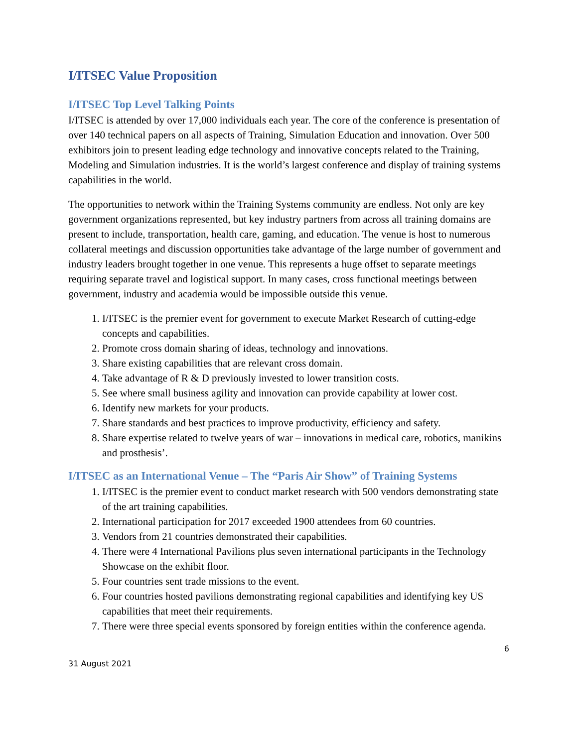I/ITSEC Value Proposition
I/ITSEC Top Level Talking Points
I/ITSEC is attended by over 17,000 individuals each year. The core of the conference is presentation of over 140 technical papers on all aspects of Training, Simulation Education and innovation. Over 500 exhibitors join to present leading edge technology and innovative concepts related to the Training, Modeling and Simulation industries. It is the world’s largest conference and display of training systems capabilities in the world.
The opportunities to network within the Training Systems community are endless. Not only are key government organizations represented, but key industry partners from across all training domains are present to include, transportation, health care, gaming, and education. The venue is host to numerous collateral meetings and discussion opportunities take advantage of the large number of government and industry leaders brought together in one venue. This represents a huge offset to separate meetings requiring separate travel and logistical support. In many cases, cross functional meetings between government, industry and academia would be impossible outside this venue.
1. I/ITSEC is the premier event for government to execute Market Research of cutting-edge concepts and capabilities.
2. Promote cross domain sharing of ideas, technology and innovations.
3. Share existing capabilities that are relevant cross domain.
4. Take advantage of R & D previously invested to lower transition costs.
5. See where small business agility and innovation can provide capability at lower cost.
6. Identify new markets for your products.
7. Share standards and best practices to improve productivity, efficiency and safety.
8. Share expertise related to twelve years of war – innovations in medical care, robotics, manikins and prosthesis’.
I/ITSEC as an International Venue – The “Paris Air Show” of Training Systems
1. I/ITSEC is the premier event to conduct market research with 500 vendors demonstrating state of the art training capabilities.
2. International participation for 2017 exceeded 1900 attendees from 60 countries.
3. Vendors from 21 countries demonstrated their capabilities.
4. There were 4 International Pavilions plus seven international participants in the Technology Showcase on the exhibit floor.
5. Four countries sent trade missions to the event.
6. Four countries hosted pavilions demonstrating regional capabilities and identifying key US capabilities that meet their requirements.
7. There were three special events sponsored by foreign entities within the conference agenda.
6
31 August 2021